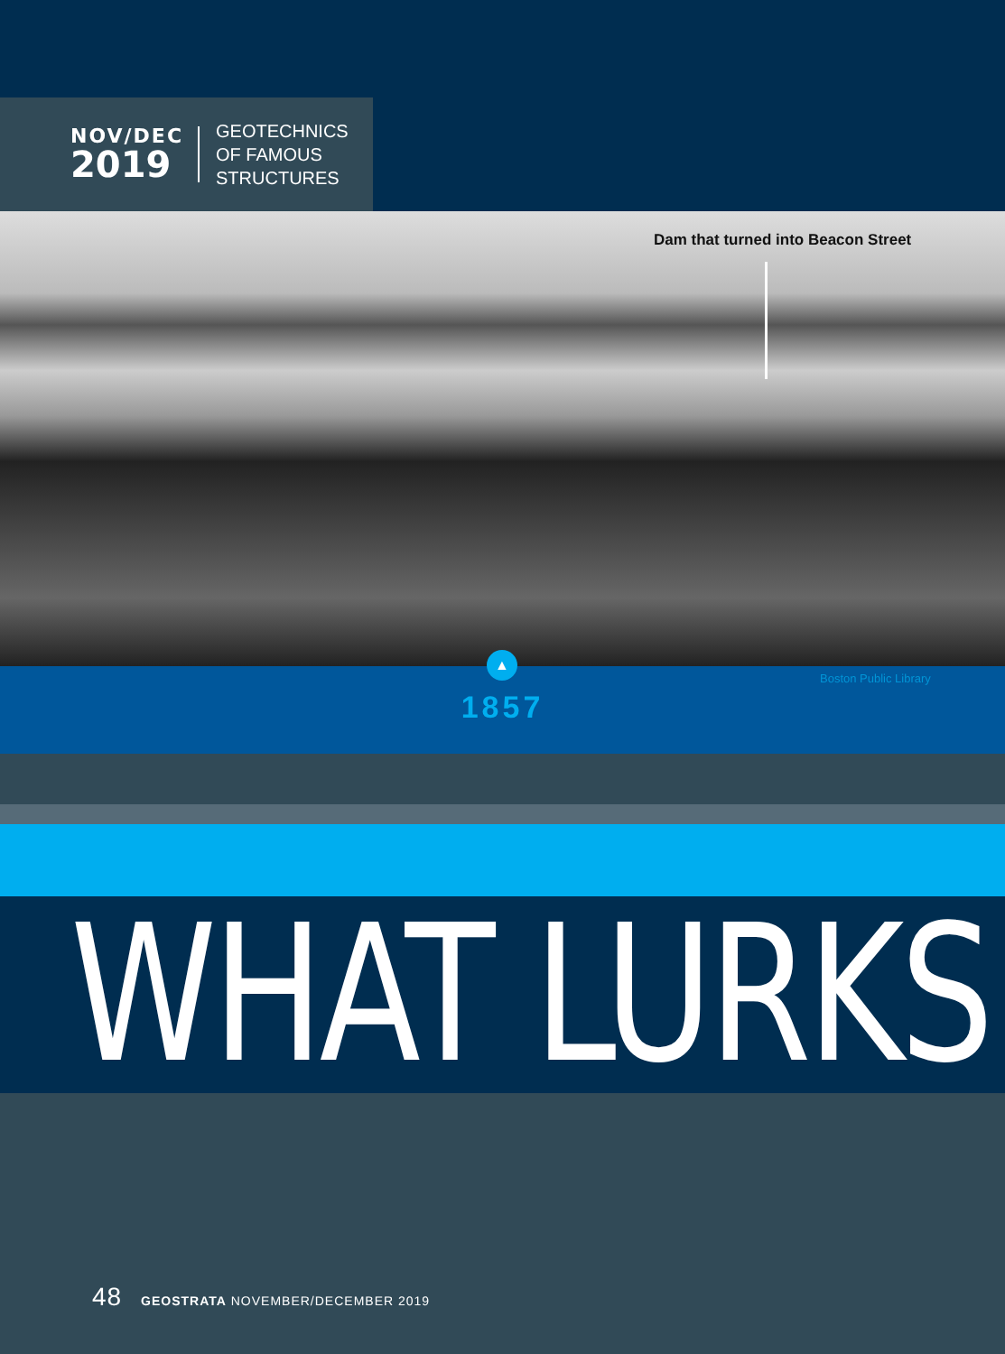NOV/DEC
2019
GEOTECHNICS
OF FAMOUS
STRUCTURES
Dam that turned into Beacon Street
▲
1857
Boston Public Library
WHAT LURKS
48 GEOSTRATA NOVEMBER/DECEMBER 2019